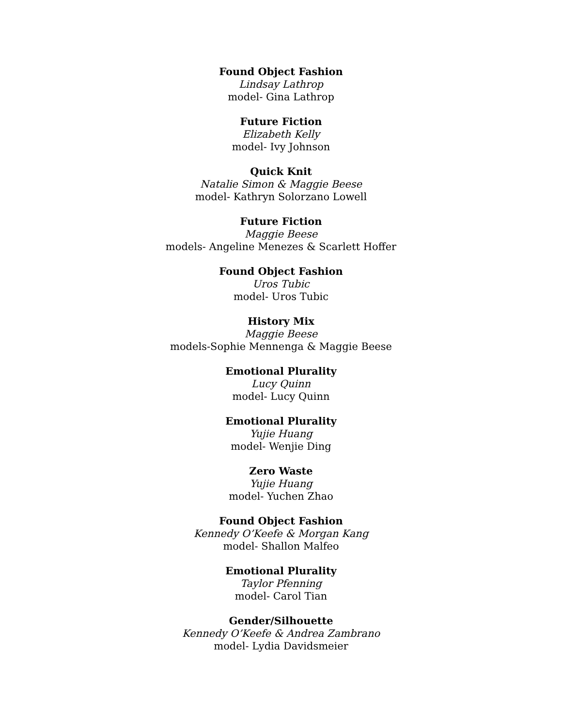Found Object Fashion
Lindsay Lathrop
model- Gina Lathrop
Future Fiction
Elizabeth Kelly
model- Ivy Johnson
Quick Knit
Natalie Simon & Maggie Beese
model- Kathryn Solorzano Lowell
Future Fiction
Maggie Beese
models- Angeline Menezes & Scarlett Hoffer
Found Object Fashion
Uros Tubic
model- Uros Tubic
History Mix
Maggie Beese
models-Sophie Mennenga & Maggie Beese
Emotional Plurality
Lucy Quinn
model- Lucy Quinn
Emotional Plurality
Yujie Huang
model- Wenjie Ding
Zero Waste
Yujie Huang
model- Yuchen Zhao
Found Object Fashion
Kennedy O’Keefe & Morgan Kang
model- Shallon Malfeo
Emotional Plurality
Taylor Pfenning
model- Carol Tian
Gender/Silhouette
Kennedy O’Keefe & Andrea Zambrano
model- Lydia Davidsmeier